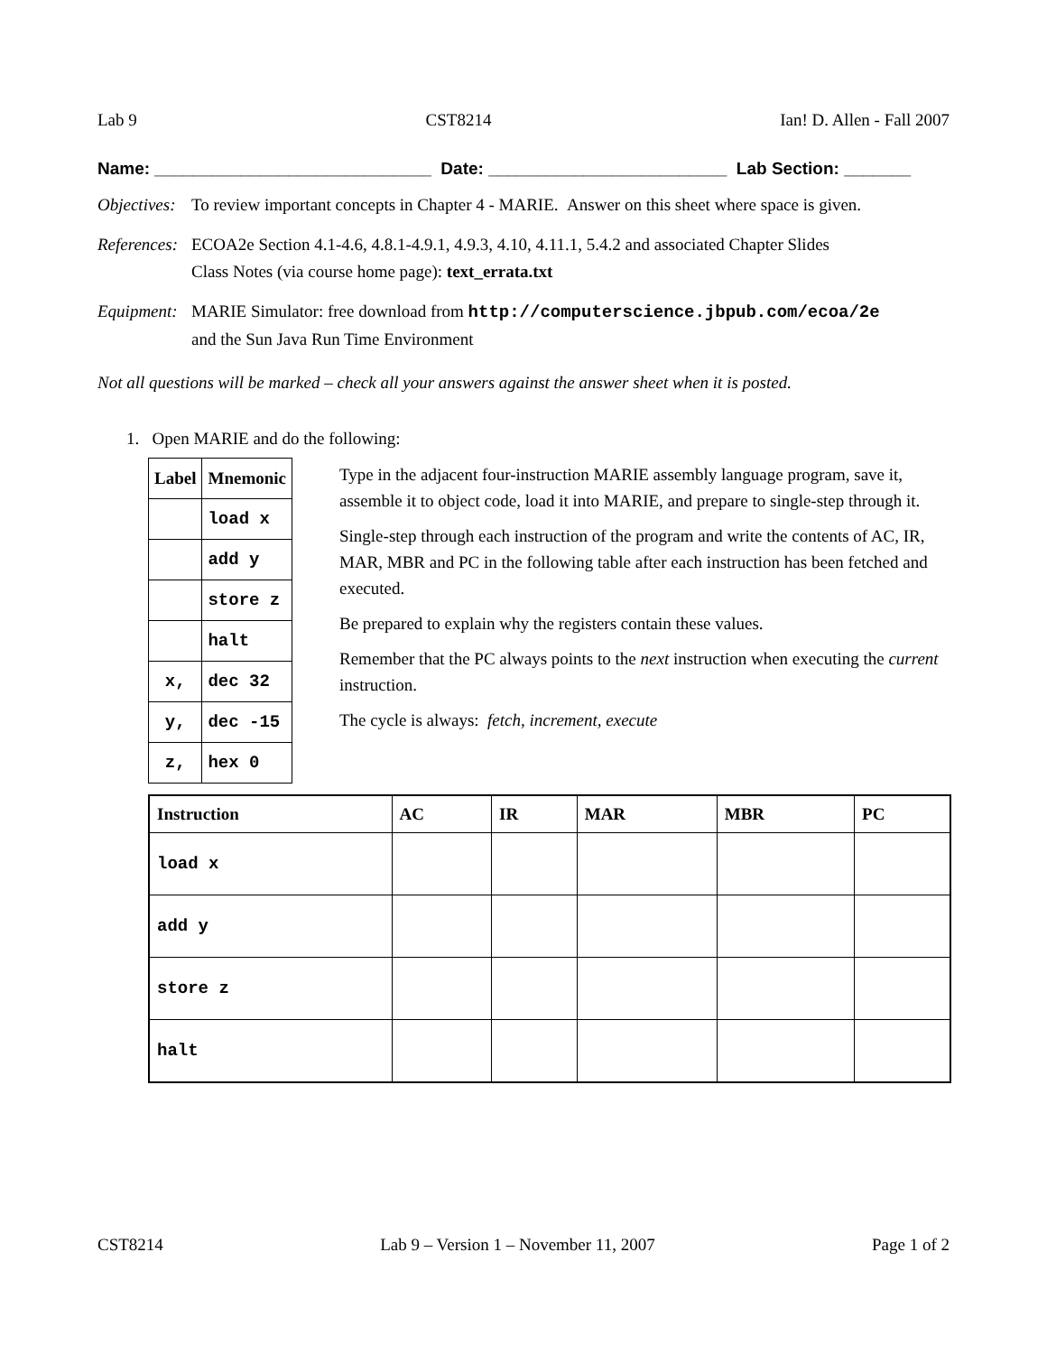Lab 9 CST8214 Ian! D. Allen - Fall 2007
Name: _____________________________ Date: _________________________ Lab Section: _______
Objectives: To review important concepts in Chapter 4 - MARIE. Answer on this sheet where space is given.
References: ECOA2e Section 4.1-4.6, 4.8.1-4.9.1, 4.9.3, 4.10, 4.11.1, 5.4.2 and associated Chapter Slides
Class Notes (via course home page): text_errata.txt
Equipment: MARIE Simulator: free download from http://computerscience.jbpub.com/ecoa/2e
and the Sun Java Run Time Environment
Not all questions will be marked – check all your answers against the answer sheet when it is posted.
1. Open MARIE and do the following:
| Label | Mnemonic |
| --- | --- |
| | load x |
| | add y |
| | store z |
| | halt |
| x, | dec 32 |
| y, | dec -15 |
| z, | hex 0 |
Type in the adjacent four-instruction MARIE assembly language program, save it, assemble it to object code, load it into MARIE, and prepare to single-step through it.
Single-step through each instruction of the program and write the contents of AC, IR, MAR, MBR and PC in the following table after each instruction has been fetched and executed.
Be prepared to explain why the registers contain these values.
Remember that the PC always points to the next instruction when executing the current instruction.
The cycle is always: fetch, increment, execute
| Instruction | AC | IR | MAR | MBR | PC |
| --- | --- | --- | --- | --- | --- |
| load x | | | | | |
| add y | | | | | |
| store z | | | | | |
| halt | | | | | |
CST8214 Lab 9 – Version 1 – November 11, 2007 Page 1 of 2